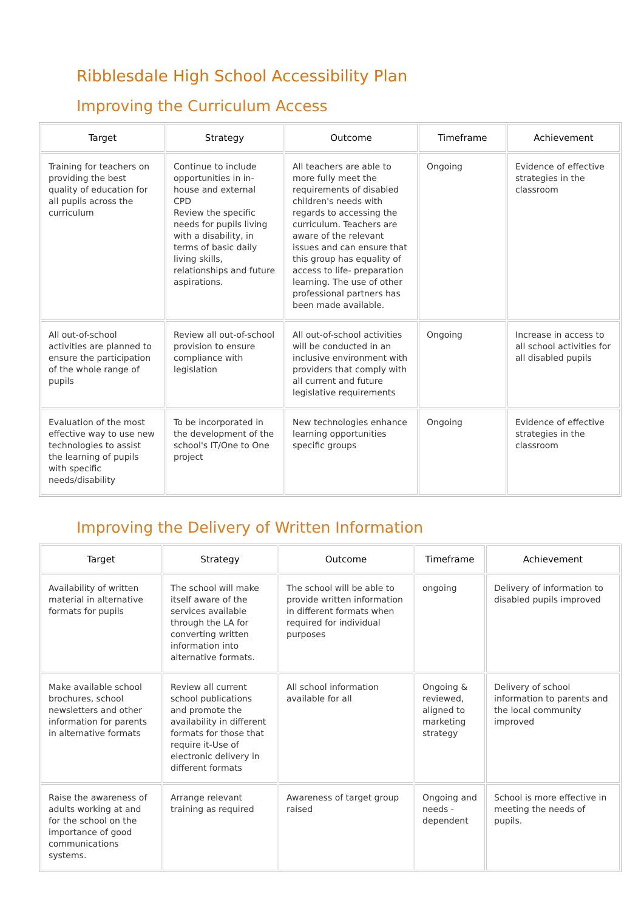Ribblesdale High School Accessibility Plan
Improving the Curriculum Access
| Target | Strategy | Outcome | Timeframe | Achievement |
| --- | --- | --- | --- | --- |
| Training for teachers on providing the best quality of education for all pupils across the curriculum | Continue to include opportunities in in-house and external CPD Review the specific needs for pupils living with a disability, in terms of basic daily living skills, relationships and future aspirations. | All teachers are able to more fully meet the requirements of disabled children's needs with regards to accessing the curriculum. Teachers are aware of the relevant issues and can ensure that this group has equality of access to life- preparation learning. The use of other professional partners has been made available. | Ongoing | Evidence of effective strategies in the classroom |
| All out-of-school activities are planned to ensure the participation of the whole range of pupils | Review all out-of-school provision to ensure compliance with legislation | All out-of-school activities will be conducted in an inclusive environment with providers that comply with all current and future legislative requirements | Ongoing | Increase in access to all school activities for all disabled pupils |
| Evaluation of the most effective way to use new technologies to assist the learning of pupils with specific needs/disability | To be incorporated in the development of the school's IT/One to One project | New technologies enhance learning opportunities specific groups | Ongoing | Evidence of effective strategies in the classroom |
Improving the Delivery of Written Information
| Target | Strategy | Outcome | Timeframe | Achievement |
| --- | --- | --- | --- | --- |
| Availability of written material in alternative formats for pupils | The school will make itself aware of the services available through the LA for converting written information into alternative formats. | The school will be able to provide written information in different formats when required for individual purposes | ongoing | Delivery of information to disabled pupils improved |
| Make available school brochures, school newsletters and other information for parents in alternative formats | Review all current school publications and promote the availability in different formats for those that require it-Use of electronic delivery in different formats | All school information available for all | Ongoing & reviewed, aligned to marketing strategy | Delivery of school information to parents and the local community improved |
| Raise the awareness of adults working at and for the school on the importance of good communications systems. | Arrange relevant training as required | Awareness of target group raised | Ongoing and needs - dependent | School is more effective in meeting the needs of pupils. |